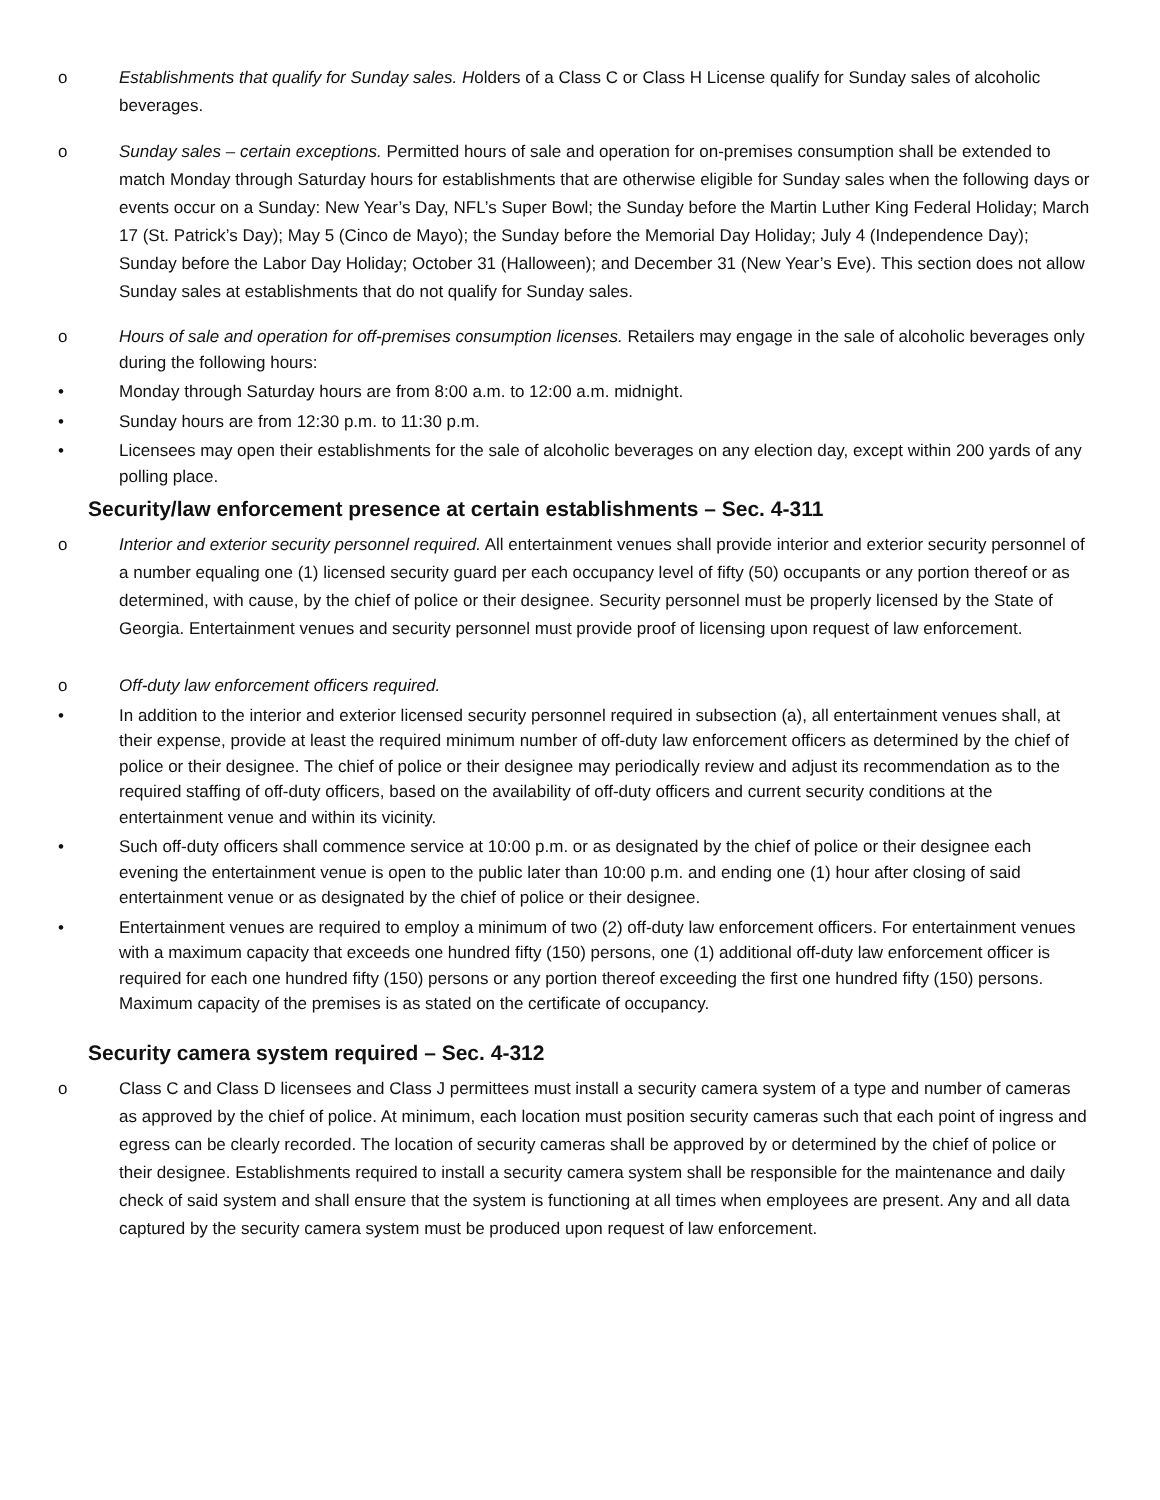o Establishments that qualify for Sunday sales. Holders of a Class C or Class H License qualify for Sunday sales of alcoholic beverages.
o Sunday sales – certain exceptions. Permitted hours of sale and operation for on-premises consumption shall be extended to match Monday through Saturday hours for establishments that are otherwise eligible for Sunday sales when the following days or events occur on a Sunday: New Year’s Day, NFL’s Super Bowl; the Sunday before the Martin Luther King Federal Holiday; March 17 (St. Patrick’s Day); May 5 (Cinco de Mayo); the Sunday before the Memorial Day Holiday; July 4 (Independence Day); Sunday before the Labor Day Holiday; October 31 (Halloween); and December 31 (New Year’s Eve). This section does not allow Sunday sales at establishments that do not qualify for Sunday sales.
o Hours of sale and operation for off-premises consumption licenses. Retailers may engage in the sale of alcoholic beverages only during the following hours:
• Monday through Saturday hours are from 8:00 a.m. to 12:00 a.m. midnight.
• Sunday hours are from 12:30 p.m. to 11:30 p.m.
• Licensees may open their establishments for the sale of alcoholic beverages on any election day, except within 200 yards of any polling place.
Security/law enforcement presence at certain establishments – Sec. 4-311
o Interior and exterior security personnel required. All entertainment venues shall provide interior and exterior security personnel of a number equaling one (1) licensed security guard per each occupancy level of fifty (50) occupants or any portion thereof or as determined, with cause, by the chief of police or their designee. Security personnel must be properly licensed by the State of Georgia. Entertainment venues and security personnel must provide proof of licensing upon request of law enforcement.
o Off-duty law enforcement officers required.
• In addition to the interior and exterior licensed security personnel required in subsection (a), all entertainment venues shall, at their expense, provide at least the required minimum number of off-duty law enforcement officers as determined by the chief of police or their designee. The chief of police or their designee may periodically review and adjust its recommendation as to the required staffing of off-duty officers, based on the availability of off-duty officers and current security conditions at the entertainment venue and within its vicinity.
• Such off-duty officers shall commence service at 10:00 p.m. or as designated by the chief of police or their designee each evening the entertainment venue is open to the public later than 10:00 p.m. and ending one (1) hour after closing of said entertainment venue or as designated by the chief of police or their designee.
• Entertainment venues are required to employ a minimum of two (2) off-duty law enforcement officers. For entertainment venues with a maximum capacity that exceeds one hundred fifty (150) persons, one (1) additional off-duty law enforcement officer is required for each one hundred fifty (150) persons or any portion thereof exceeding the first one hundred fifty (150) persons. Maximum capacity of the premises is as stated on the certificate of occupancy.
Security camera system required – Sec. 4-312
o Class C and Class D licensees and Class J permittees must install a security camera system of a type and number of cameras as approved by the chief of police. At minimum, each location must position security cameras such that each point of ingress and egress can be clearly recorded. The location of security cameras shall be approved by or determined by the chief of police or their designee. Establishments required to install a security camera system shall be responsible for the maintenance and daily check of said system and shall ensure that the system is functioning at all times when employees are present. Any and all data captured by the security camera system must be produced upon request of law enforcement.